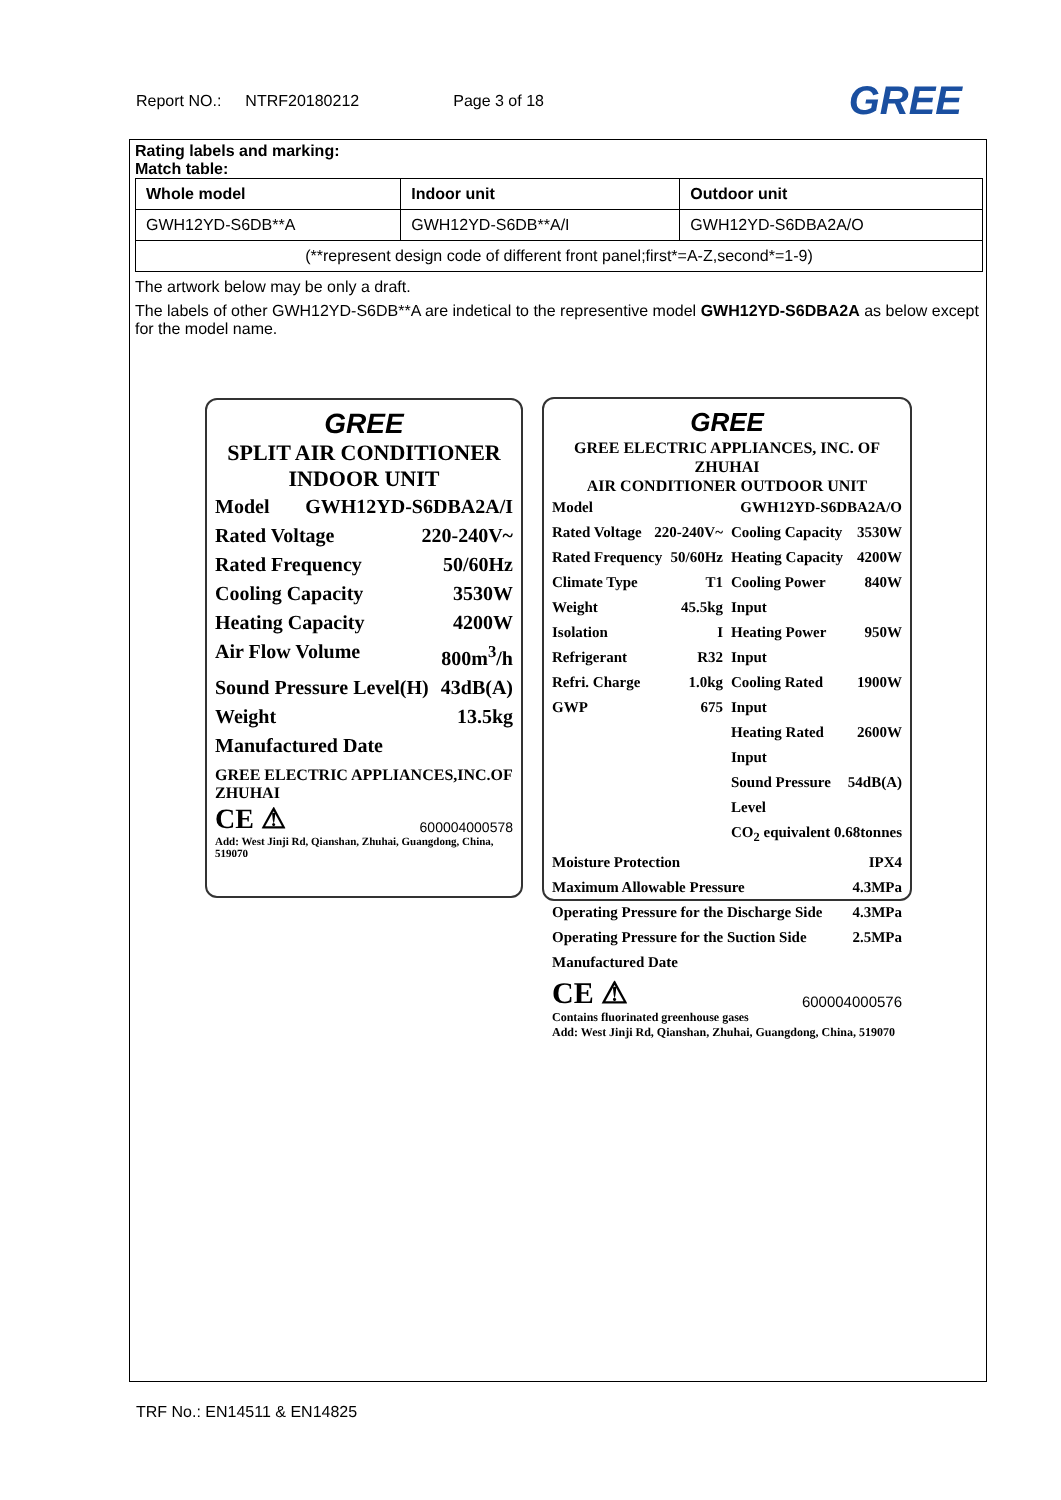Report NO.: NTRF20180212 Page 3 of 18 GREE
Rating labels and marking:
Match table:
| Whole model | Indoor unit | Outdoor unit |
| --- | --- | --- |
| GWH12YD-S6DB**A | GWH12YD-S6DB**A/I | GWH12YD-S6DBA2A/O |
| (**represent design code of different front panel;first*=A-Z,second*=1-9) | | |
The artwork below may be only a draft.
The labels of other GWH12YD-S6DB**A are indetical to the representive model GWH12YD-S6DBA2A as below except for the model name.
GREE
SPLIT AIR CONDITIONER
INDOOR UNIT
Model GWH12YD-S6DBA2A/I
Rated Voltage 220-240V~
Rated Frequency 50/60Hz
Cooling Capacity 3530W
Heating Capacity 4200W
Air Flow Volume 800m<sup>3</sup>/h
Sound Pressure Level(H) 43dB(A)
Weight 13.5kg
Manufactured Date
GREE ELECTRIC APPLIANCES,INC.OF ZHUHAI
CE ⚠ 600004000578
Add: West Jinji Rd, Qianshan, Zhuhai, Guangdong, China, 519070
GREE
GREE ELECTRIC APPLIANCES, INC. OF ZHUHAI
AIR CONDITIONER OUTDOOR UNIT
Model GWH12YD-S6DBA2A/O
Rated Voltage 220-240V~
Rated Frequency 50/60Hz
Climate Type T1
Weight 45.5kg
Isolation I
Refrigerant R32
Refri. Charge 1.0kg
GWP 675
Cooling Capacity 3530W
Heating Capacity 4200W
Cooling Power Input 840W
Heating Power Input 950W
Cooling Rated Input 1900W
Heating Rated Input 2600W
Sound Pressure Level 54dB(A)
CO<sub>2</sub> equivalent 0.68tonnes
Moisture Protection IPX4
Maximum Allowable Pressure 4.3MPa
Operating Pressure for the Discharge Side 4.3MPa
Operating Pressure for the Suction Side 2.5MPa
Manufactured Date
CE ⚠ 600004000576
Contains fluorinated greenhouse gases
Add: West Jinji Rd, Qianshan, Zhuhai, Guangdong, China, 519070
TRF No.: EN14511 & EN14825